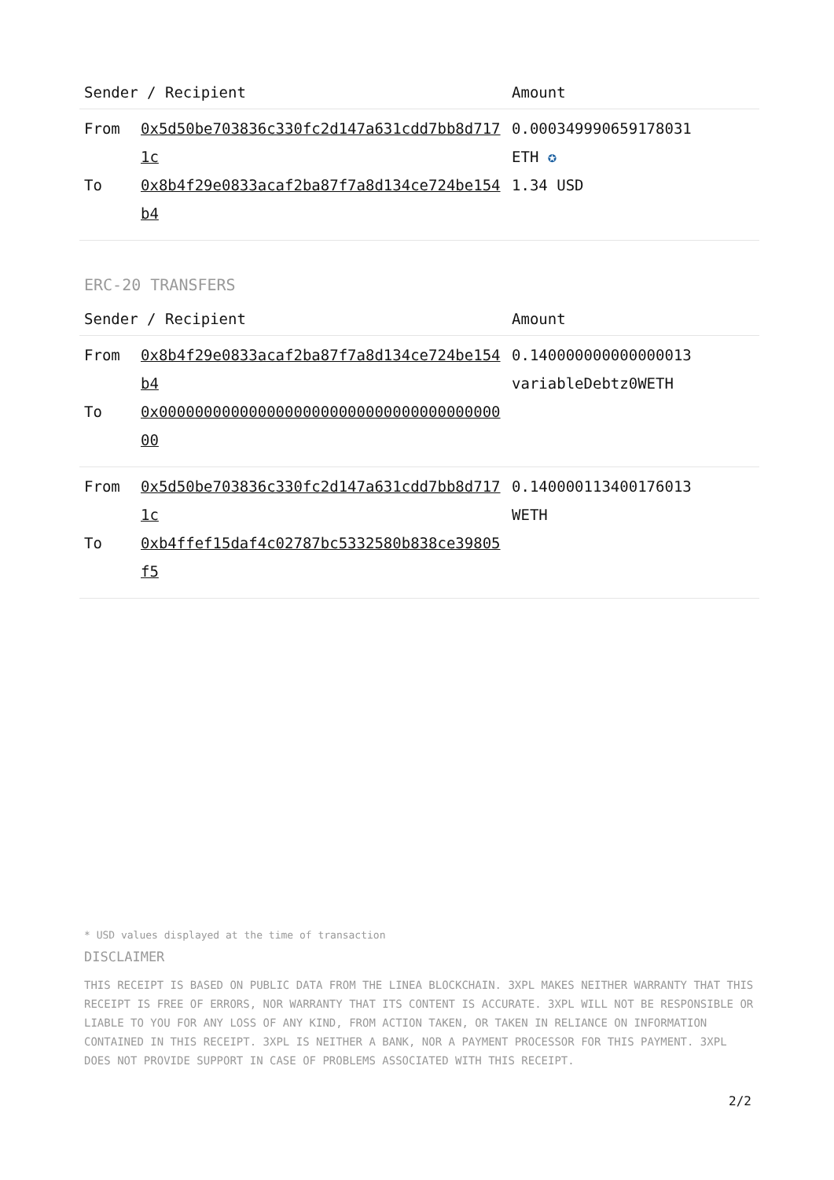| Sender / Recipient | | Amount |
| --- | --- | --- |
| From To | 0x5d50be703836c330fc2d147a631cdd7bb8d7171c 0x8b4f29e0833acaf2ba87f7a8d134ce724be154b4 | 0.000349990659178031 ETH ✪ 1.34 USD |
ERC-20 TRANSFERS
| Sender / Recipient | | Amount |
| --- | --- | --- |
| From To | 0x8b4f29e0833acaf2ba87f7a8d134ce724be154b4 0x0000000000000000000000000000000000000000 | 0.140000000000000013 variableDebtz0WETH |
| From To | 0x5d50be703836c330fc2d147a631cdd7bb8d7171c 0xb4ffef15daf4c02787bc5332580b838ce39805f5 | 0.140000113400176013 WETH |
* USD values displayed at the time of transaction
DISCLAIMER
THIS RECEIPT IS BASED ON PUBLIC DATA FROM THE LINEA BLOCKCHAIN. 3XPL MAKES NEITHER WARRANTY THAT THIS RECEIPT IS FREE OF ERRORS, NOR WARRANTY THAT ITS CONTENT IS ACCURATE. 3XPL WILL NOT BE RESPONSIBLE OR LIABLE TO YOU FOR ANY LOSS OF ANY KIND, FROM ACTION TAKEN, OR TAKEN IN RELIANCE ON INFORMATION CONTAINED IN THIS RECEIPT. 3XPL IS NEITHER A BANK, NOR A PAYMENT PROCESSOR FOR THIS PAYMENT. 3XPL DOES NOT PROVIDE SUPPORT IN CASE OF PROBLEMS ASSOCIATED WITH THIS RECEIPT.
2/2